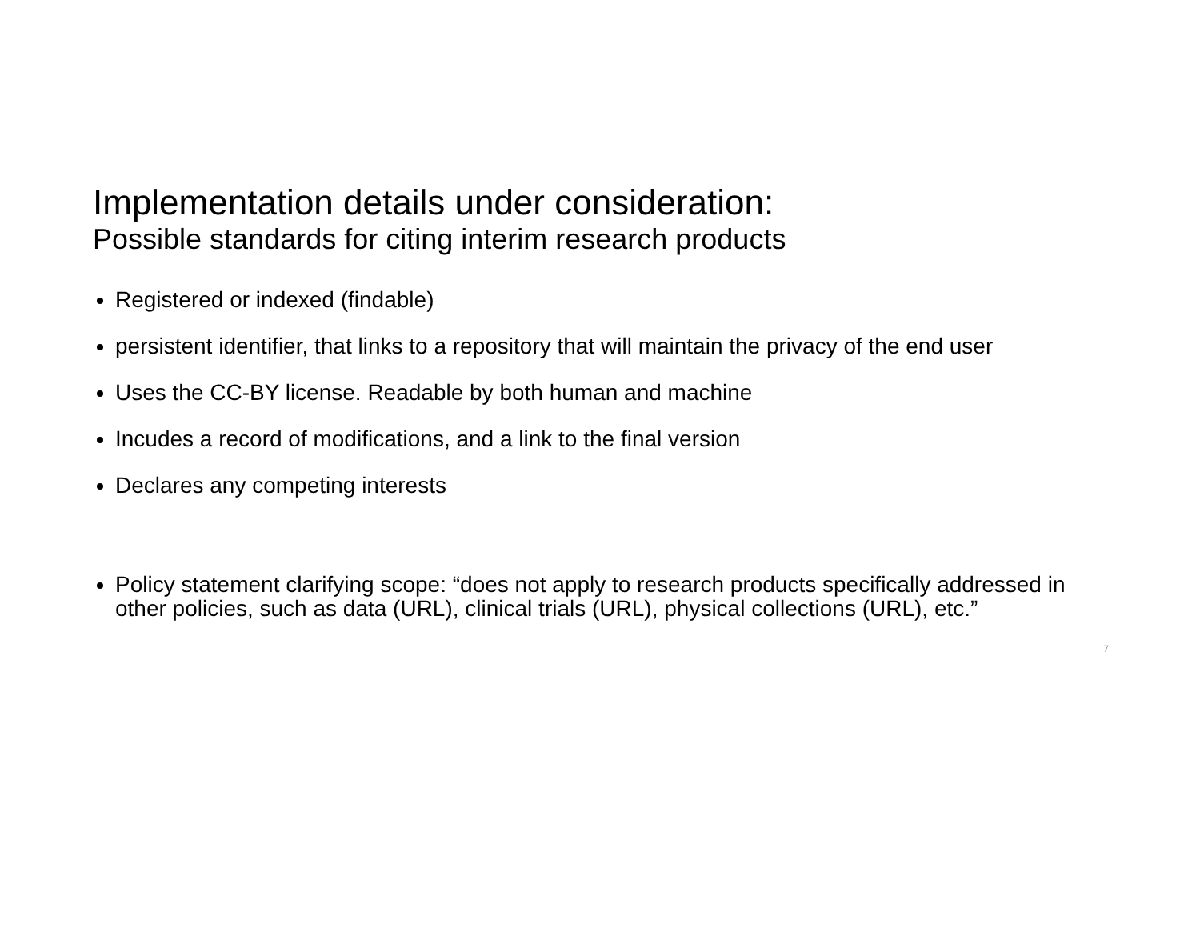Implementation details under consideration:
Possible standards for citing interim research products
Registered or indexed (findable)
persistent identifier, that links to a repository that will maintain the privacy of the end user
Uses the CC-BY license. Readable by both human and machine
Incudes a record of modifications, and a link to the final version
Declares any competing interests
Policy statement clarifying scope: “does not apply to research products specifically addressed in other policies, such as data (URL), clinical trials (URL), physical collections (URL), etc.”
7